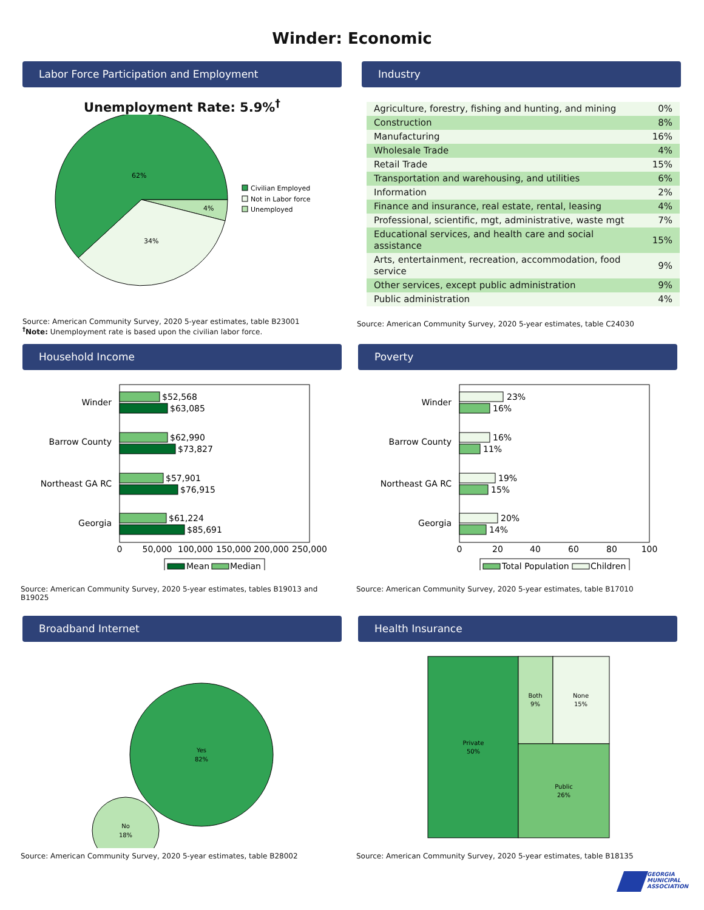Winder: Economic
Labor Force Participation and Employment
Unemployment Rate: 5.9%<sup>†</sup>
62%
34%
4%
Civilian Employed
Not in Labor force
Unemployed
Source: American Community Survey, 2020 5-year estimates, table B23001
<sup>†</sup> Note: Unemployment rate is based upon the civilian labor force.
Industry
| Agriculture, forestry, fishing and hunting, and mining | 0% |
| Construction | 8% |
| Manufacturing | 16% |
| Wholesale Trade | 4% |
| Retail Trade | 15% |
| Transportation and warehousing, and utilities | 6% |
| Information | 2% |
| Finance and insurance, real estate, rental, leasing | 4% |
| Professional, scientific, mgt, administrative, waste mgt | 7% |
| Educational services, and health care and social assistance | 15% |
| Arts, entertainment, recreation, accommodation, food service | 9% |
| Other services, except public administration | 9% |
| Public administration | 4% |
Source: American Community Survey, 2020 5-year estimates, table C24030
Household Income
Winder
Barrow County
Northeast GA RC
Georgia
$52,568
$63,085
$62,990
$73,827
$57,901
$76,915
$61,224
$85,691
0
50,000
100,000
150,000
200,000
250,000
Mean
Median
Source: American Community Survey, 2020 5-year estimates, tables B19013 and B19025
Poverty
Winder
Barrow County
Northeast GA RC
Georgia
23%
16%
16%
11%
19%
15%
20%
14%
0
20
40
60
80
100
Total Population
Children
Source: American Community Survey, 2020 5-year estimates, table B17010
Broadband Internet
Yes
82%
No
18%
Source: American Community Survey, 2020 5-year estimates, table B28002
Health Insurance
Private
50%
Both
9%
None
15%
Public
26%
Source: American Community Survey, 2020 5-year estimates, table B18135
GEORGIA
MUNICIPAL
ASSOCIATION